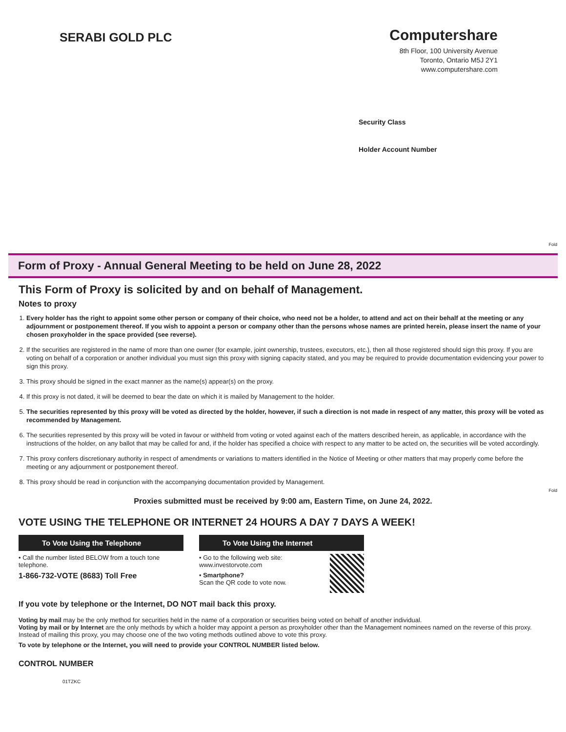SERABI GOLD PLC
Computershare
8th Floor, 100 University Avenue
Toronto, Ontario M5J 2Y1
www.computershare.com
Security Class
Holder Account Number
Fold
Fold
Form of Proxy - Annual General Meeting to be held on June 28, 2022
This Form of Proxy is solicited by and on behalf of Management.
Notes to proxy
1. Every holder has the right to appoint some other person or company of their choice, who need not be a holder, to attend and act on their behalf at the meeting or any adjournment or postponement thereof. If you wish to appoint a person or company other than the persons whose names are printed herein, please insert the name of your chosen proxyholder in the space provided (see reverse).
2. If the securities are registered in the name of more than one owner (for example, joint ownership, trustees, executors, etc.), then all those registered should sign this proxy. If you are voting on behalf of a corporation or another individual you must sign this proxy with signing capacity stated, and you may be required to provide documentation evidencing your power to sign this proxy.
3. This proxy should be signed in the exact manner as the name(s) appear(s) on the proxy.
4. If this proxy is not dated, it will be deemed to bear the date on which it is mailed by Management to the holder.
5. The securities represented by this proxy will be voted as directed by the holder, however, if such a direction is not made in respect of any matter, this proxy will be voted as recommended by Management.
6. The securities represented by this proxy will be voted in favour or withheld from voting or voted against each of the matters described herein, as applicable, in accordance with the instructions of the holder, on any ballot that may be called for and, if the holder has specified a choice with respect to any matter to be acted on, the securities will be voted accordingly.
7. This proxy confers discretionary authority in respect of amendments or variations to matters identified in the Notice of Meeting or other matters that may properly come before the meeting or any adjournment or postponement thereof.
8. This proxy should be read in conjunction with the accompanying documentation provided by Management.
Proxies submitted must be received by 9:00 am, Eastern Time, on June 24, 2022.
VOTE USING THE TELEPHONE OR INTERNET 24 HOURS A DAY 7 DAYS A WEEK!
To Vote Using the Telephone
• Call the number listed BELOW from a touch tone telephone.
1-866-732-VOTE (8683) Toll Free
To Vote Using the Internet
• Go to the following web site: www.investorvote.com
• Smartphone?
Scan the QR code to vote now.
If you vote by telephone or the Internet, DO NOT mail back this proxy.
Voting by mail may be the only method for securities held in the name of a corporation or securities being voted on behalf of another individual.
Voting by mail or by Internet are the only methods by which a holder may appoint a person as proxyholder other than the Management nominees named on the reverse of this proxy. Instead of mailing this proxy, you may choose one of the two voting methods outlined above to vote this proxy.
To vote by telephone or the Internet, you will need to provide your CONTROL NUMBER listed below.
CONTROL NUMBER
01TZKC